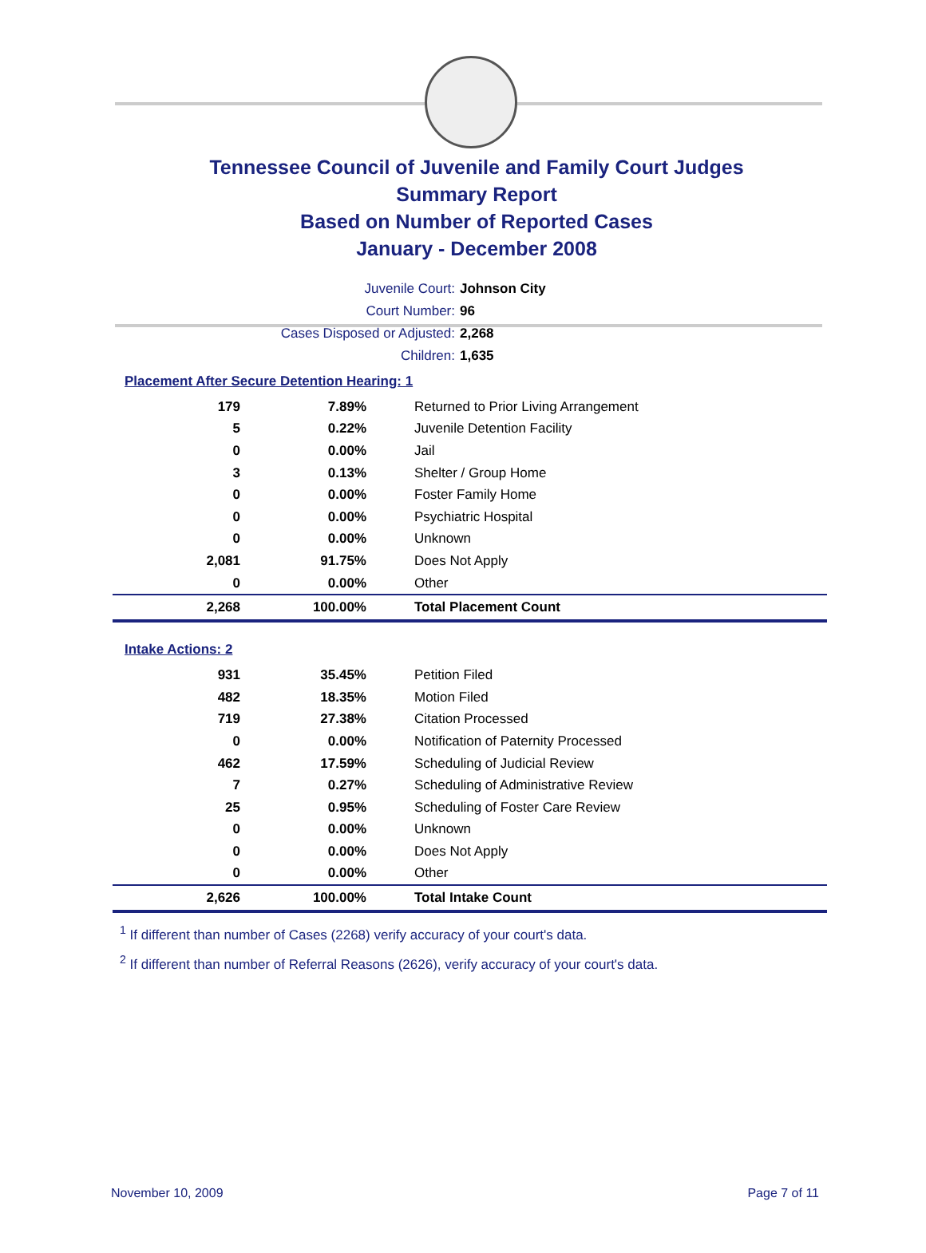Tennessee Council of Juvenile and Family Court Judges
Summary Report
Based on Number of Reported Cases
January - December 2008
Juvenile Court: Johnson City
Court Number: 96
Cases Disposed or Adjusted: 2,268
Children: 1,635
Placement After Secure Detention Hearing: 1
| 179 | 7.89% | Returned to Prior Living Arrangement |
| 5 | 0.22% | Juvenile Detention Facility |
| 0 | 0.00% | Jail |
| 3 | 0.13% | Shelter / Group Home |
| 0 | 0.00% | Foster Family Home |
| 0 | 0.00% | Psychiatric Hospital |
| 0 | 0.00% | Unknown |
| 2,081 | 91.75% | Does Not Apply |
| 0 | 0.00% | Other |
| 2,268 | 100.00% | Total Placement Count |
Intake Actions: 2
| 931 | 35.45% | Petition Filed |
| 482 | 18.35% | Motion Filed |
| 719 | 27.38% | Citation Processed |
| 0 | 0.00% | Notification of Paternity Processed |
| 462 | 17.59% | Scheduling of Judicial Review |
| 7 | 0.27% | Scheduling of Administrative Review |
| 25 | 0.95% | Scheduling of Foster Care Review |
| 0 | 0.00% | Unknown |
| 0 | 0.00% | Does Not Apply |
| 0 | 0.00% | Other |
| 2,626 | 100.00% | Total Intake Count |
<sup>1</sup> If different than number of Cases (2268) verify accuracy of your court's data.
<sup>2</sup> If different than number of Referral Reasons (2626), verify accuracy of your court's data.
November 10, 2009 Page 7 of 11